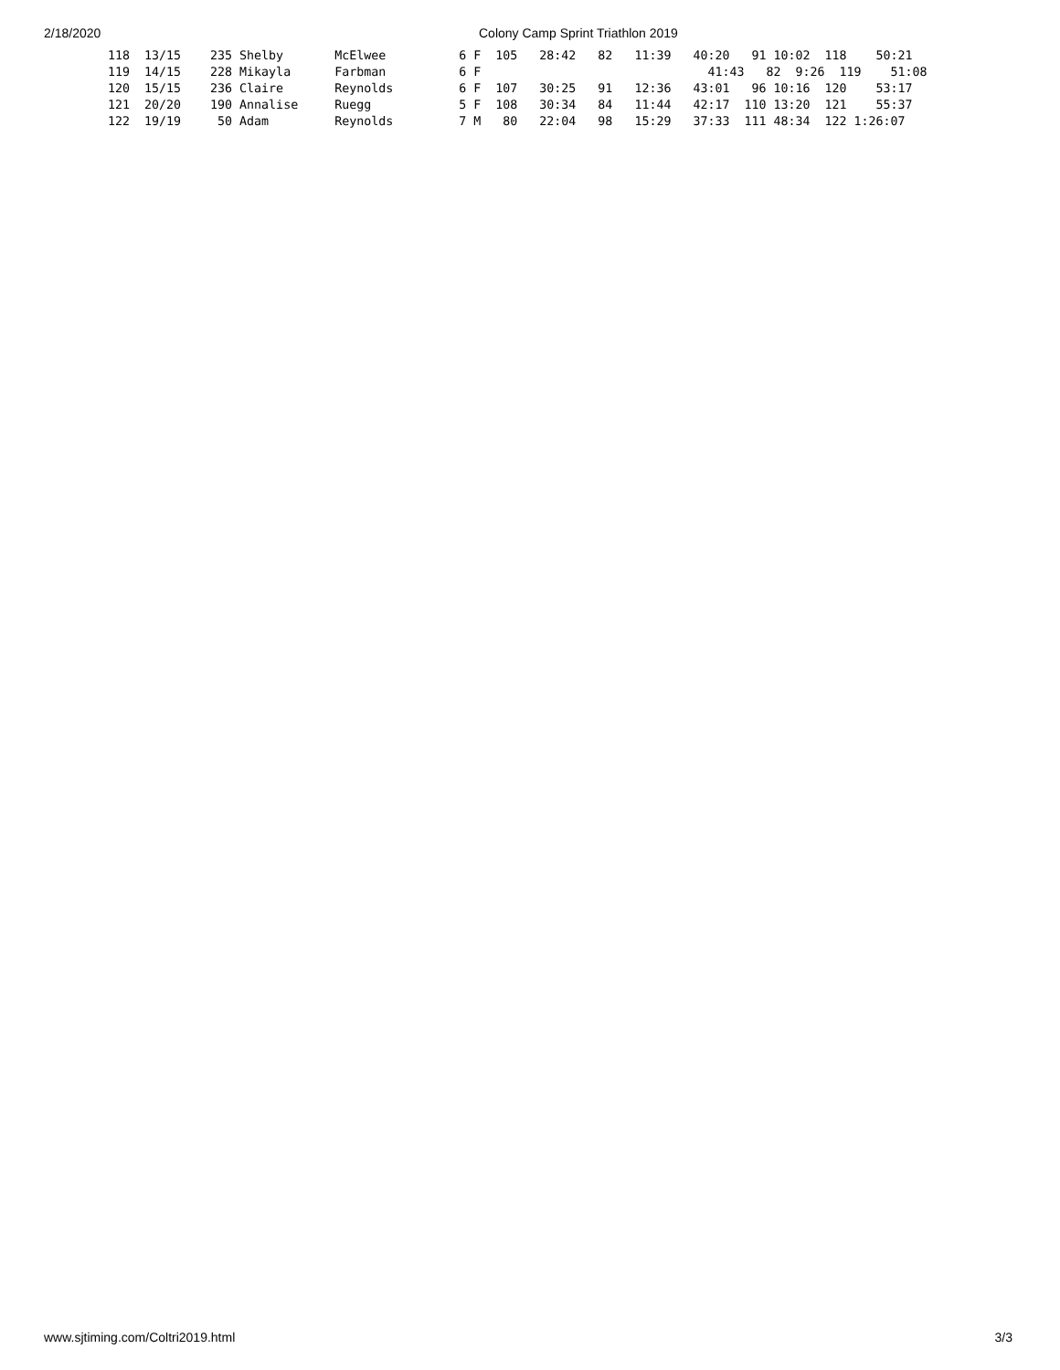2/18/2020 Colony Camp Sprint Triathlon 2019
118  13/15    235 Shelby       McElwee          6 F  105   28:42   82   11:39   40:20   91 10:02  118    50:21
119  14/15    228 Mikayla      Farbman          6 F                               41:43   82  9:26  119    51:08
120  15/15    236 Claire       Reynolds         6 F  107   30:25   91   12:36   43:01   96 10:16  120    53:17
121  20/20    190 Annalise     Ruegg            5 F  108   30:34   84   11:44   42:17  110 13:20  121    55:37
122  19/19     50 Adam         Reynolds         7 M   80   22:04   98   15:29   37:33  111 48:34  122 1:26:07
www.sjtiming.com/Coltri2019.html 3/3